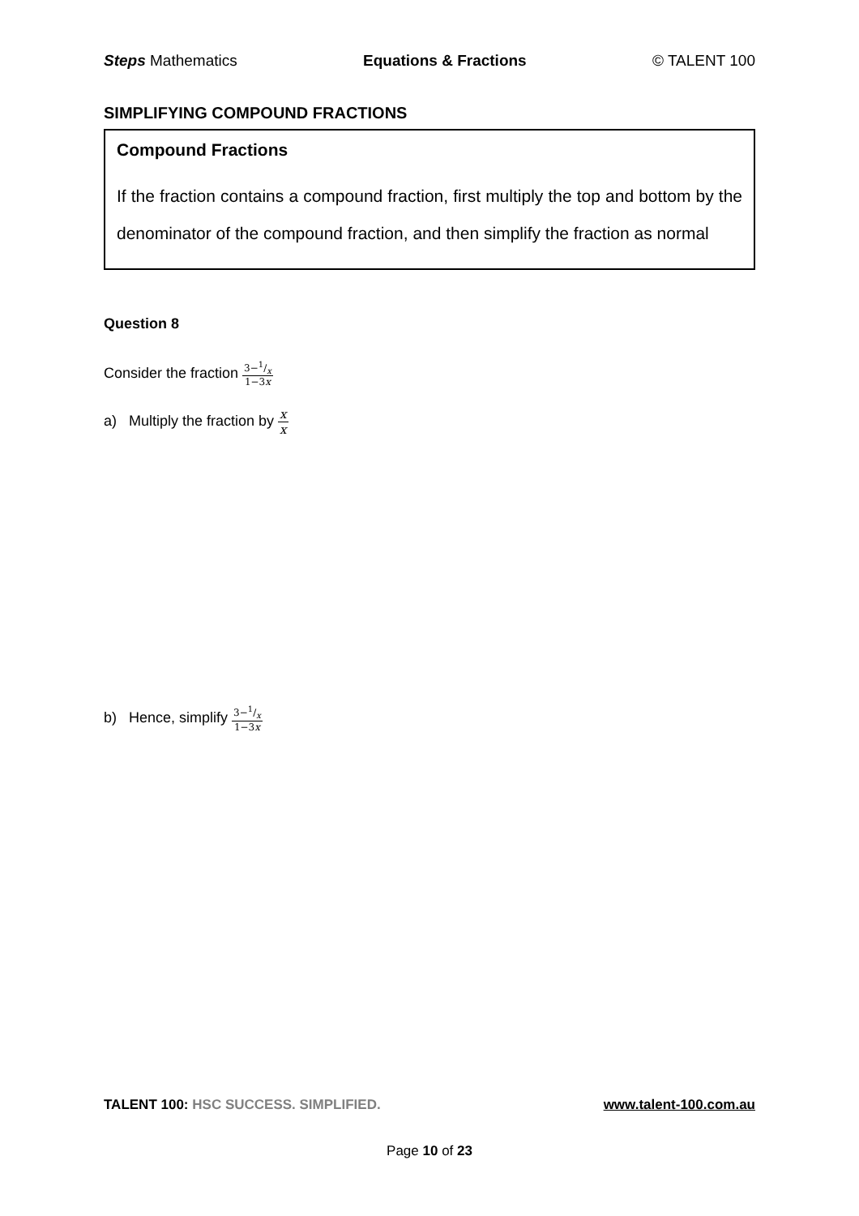Steps Mathematics Equations & Fractions © TALENT 100
SIMPLIFYING COMPOUND FRACTIONS
Compound Fractions
If the fraction contains a compound fraction, first multiply the top and bottom by the denominator of the compound fraction, and then simplify the fraction as normal
Question 8
Consider the fraction 3−1/x 1−3x
a) Multiply the fraction by x x
b) Hence, simplify 3−1/x 1−3x
TALENT 100: HSC SUCCESS. SIMPLIFIED. www.talent-100.com.au
Page 10 of 23